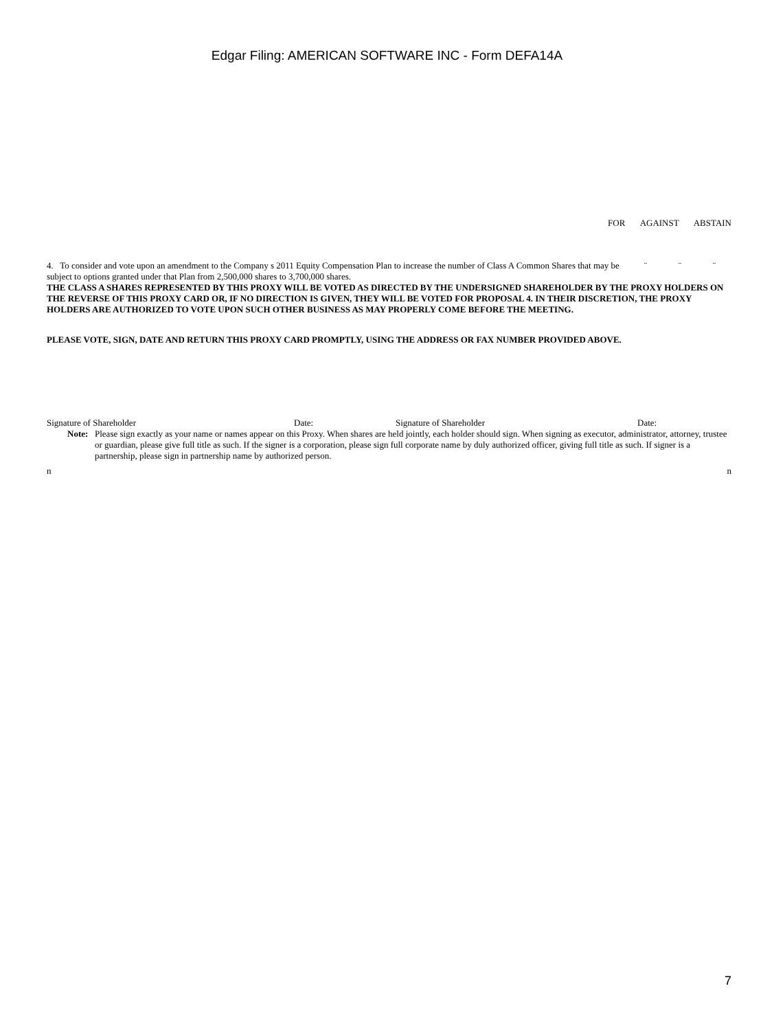Edgar Filing: AMERICAN SOFTWARE INC - Form DEFA14A
FOR AGAINST ABSTAIN
4. To consider and vote upon an amendment to the Company s 2011 Equity Compensation Plan to increase the number of Class A Common Shares that may be subject to options granted under that Plan from 2,500,000 shares to 3,700,000 shares.
¨ ¨ ¨
THE CLASS A SHARES REPRESENTED BY THIS PROXY WILL BE VOTED AS DIRECTED BY THE UNDERSIGNED SHAREHOLDER BY THE PROXY HOLDERS ON THE REVERSE OF THIS PROXY CARD OR, IF NO DIRECTION IS GIVEN, THEY WILL BE VOTED FOR PROPOSAL 4. IN THEIR DISCRETION, THE PROXY HOLDERS ARE AUTHORIZED TO VOTE UPON SUCH OTHER BUSINESS AS MAY PROPERLY COME BEFORE THE MEETING.
PLEASE VOTE, SIGN, DATE AND RETURN THIS PROXY CARD PROMPTLY, USING THE ADDRESS OR FAX NUMBER PROVIDED ABOVE.
Signature of Shareholder Date: Signature of Shareholder Date:
Note: Please sign exactly as your name or names appear on this Proxy. When shares are held jointly, each holder should sign. When signing as executor, administrator, attorney, trustee or guardian, please give full title as such. If the signer is a corporation, please sign full corporate name by duly authorized officer, giving full title as such. If signer is a partnership, please sign in partnership name by authorized person.
n n
7